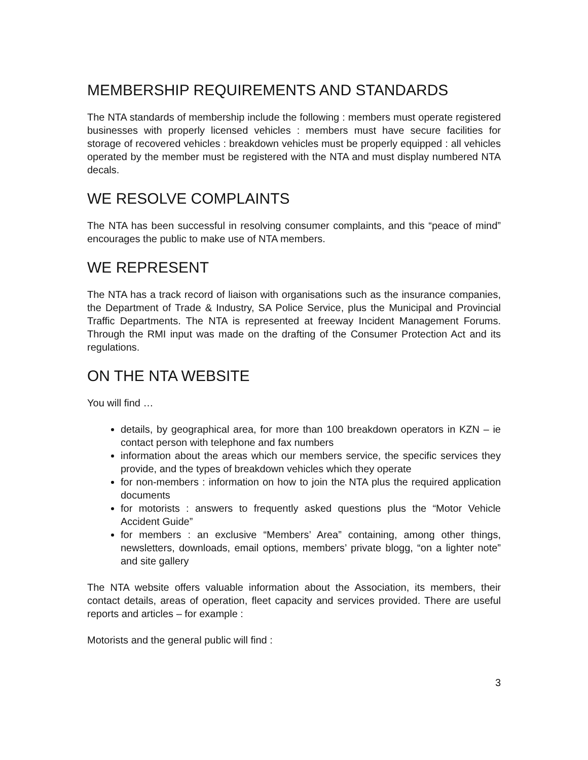MEMBERSHIP REQUIREMENTS AND STANDARDS
The NTA standards of membership include the following : members must operate registered businesses with properly licensed vehicles : members must have secure facilities for storage of recovered vehicles : breakdown vehicles must be properly equipped : all vehicles operated by the member must be registered with the NTA and must display numbered NTA decals.
WE RESOLVE COMPLAINTS
The NTA has been successful in resolving consumer complaints, and this “peace of mind” encourages the public to make use of NTA members.
WE REPRESENT
The NTA has a track record of liaison with organisations such as the insurance companies, the Department of Trade & Industry, SA Police Service, plus the Municipal and Provincial Traffic Departments. The NTA is represented at freeway Incident Management Forums. Through the RMI input was made on the drafting of the Consumer Protection Act and its regulations.
ON THE NTA WEBSITE
You will find …
details, by geographical area, for more than 100 breakdown operators in KZN – ie contact person with telephone and fax numbers
information about the areas which our members service, the specific services they provide, and the types of breakdown vehicles which they operate
for non-members : information on how to join the NTA plus the required application documents
for motorists : answers to frequently asked questions plus the “Motor Vehicle Accident Guide”
for members : an exclusive “Members’ Area” containing, among other things, newsletters, downloads, email options, members’ private blogg, “on a lighter note” and site gallery
The NTA website offers valuable information about the Association, its members, their contact details, areas of operation, fleet capacity and services provided. There are useful reports and articles – for example :
Motorists and the general public will find :
3